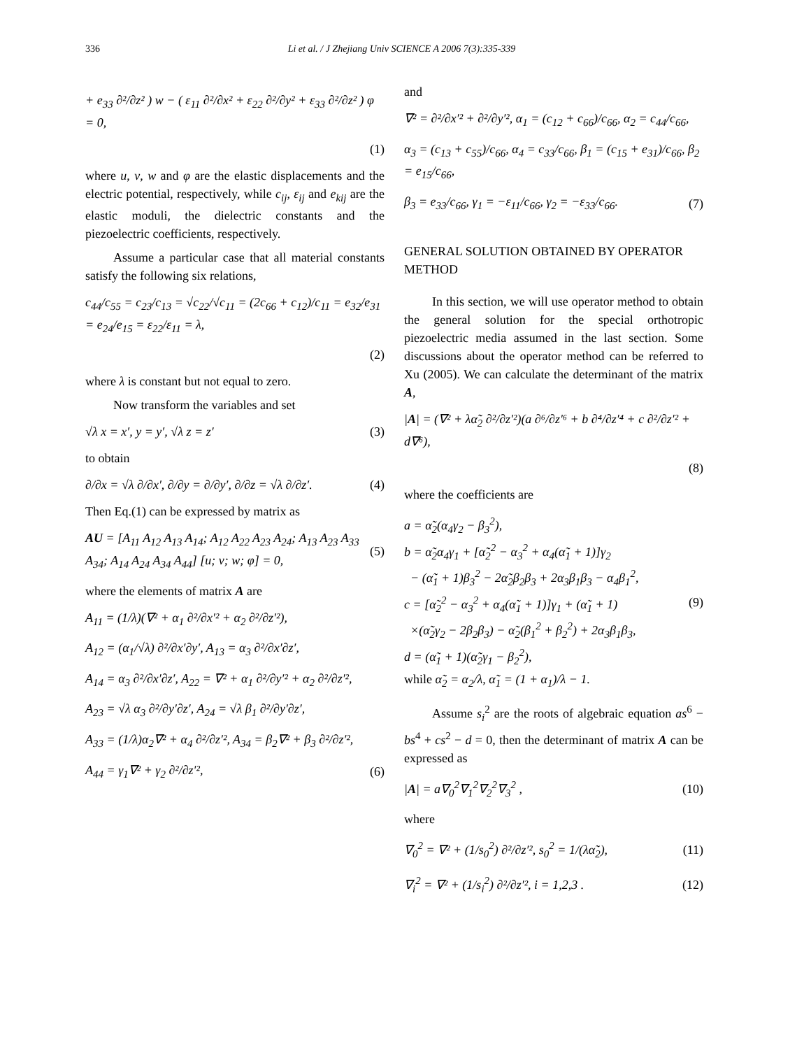336 Li et al. / J Zhejiang Univ SCIENCE A 2006 7(3):335-339
+ e<sub>33</sub> ∂²/∂z² ) w − ( ε<sub>11</sub> ∂²/∂x² + ε<sub>22</sub> ∂²/∂y² + ε<sub>33</sub> ∂²/∂z² ) φ = 0,
(1)
where u, v, w and φ are the elastic displacements and the electric potential, respectively, while c<sub>ij</sub>, ε<sub>ij</sub> and e<sub>kij</sub> are the elastic moduli, the dielectric constants and the piezoelectric coefficients, respectively.
Assume a particular case that all material constants satisfy the following six relations,
c<sub>44</sub>/c<sub>55</sub> = c<sub>23</sub>/c<sub>13</sub> = √c<sub>22</sub>/√c<sub>11</sub> = (2c<sub>66</sub> + c<sub>12</sub>)/c<sub>11</sub> = e<sub>32</sub>/e<sub>31</sub> = e<sub>24</sub>/e<sub>15</sub> = ε<sub>22</sub>/ε<sub>11</sub> = λ,
(2)
where λ is constant but not equal to zero.
Now transform the variables and set
√λ x = x′, y = y′, √λ z = z′ (3)
to obtain
∂/∂x = √λ ∂/∂x′, ∂/∂y = ∂/∂y′, ∂/∂z = √λ ∂/∂z′. (4)
Then Eq.(1) can be expressed by matrix as
AU = [A<sub>11</sub> A<sub>12</sub> A<sub>13</sub> A<sub>14</sub>; A<sub>12</sub> A<sub>22</sub> A<sub>23</sub> A<sub>24</sub>; A<sub>13</sub> A<sub>23</sub> A<sub>33</sub> A<sub>34</sub>; A<sub>14</sub> A<sub>24</sub> A<sub>34</sub> A<sub>44</sub>] [u; v; w; φ] = 0, (5)
where the elements of matrix A are
A<sub>11</sub> = (1/λ)(∇² + α<sub>1</sub> ∂²/∂x′² + α<sub>2</sub> ∂²/∂z′²),
A<sub>12</sub> = (α<sub>1</sub>/√λ) ∂²/∂x′∂y′, A<sub>13</sub> = α<sub>3</sub> ∂²/∂x′∂z′,
A<sub>14</sub> = α<sub>3</sub> ∂²/∂x′∂z′, A<sub>22</sub> = ∇² + α<sub>1</sub> ∂²/∂y′² + α<sub>2</sub> ∂²/∂z′²,
A<sub>23</sub> = √λ α<sub>3</sub> ∂²/∂y′∂z′, A<sub>24</sub> = √λ β<sub>1</sub> ∂²/∂y′∂z′,
A<sub>33</sub> = (1/λ)α<sub>2</sub>∇² + α<sub>4</sub> ∂²/∂z′², A<sub>34</sub> = β<sub>2</sub>∇² + β<sub>3</sub> ∂²/∂z′²,
A<sub>44</sub> = γ<sub>1</sub>∇² + γ<sub>2</sub> ∂²/∂z′², (6)
and
∇² = ∂²/∂x′² + ∂²/∂y′², α<sub>1</sub> = (c<sub>12</sub> + c<sub>66</sub>)/c<sub>66</sub>, α<sub>2</sub> = c<sub>44</sub>/c<sub>66</sub>,
α<sub>3</sub> = (c<sub>13</sub> + c<sub>55</sub>)/c<sub>66</sub>, α<sub>4</sub> = c<sub>33</sub>/c<sub>66</sub>, β<sub>1</sub> = (c<sub>15</sub> + e<sub>31</sub>)/c<sub>66</sub>, β<sub>2</sub> = e<sub>15</sub>/c<sub>66</sub>,
β<sub>3</sub> = e<sub>33</sub>/c<sub>66</sub>, γ<sub>1</sub> = −ε<sub>11</sub>/c<sub>66</sub>, γ<sub>2</sub> = −ε<sub>33</sub>/c<sub>66</sub>. (7)
GENERAL SOLUTION OBTAINED BY OPERATOR METHOD
In this section, we will use operator method to obtain the general solution for the special orthotropic piezoelectric media assumed in the last section. Some discussions about the operator method can be referred to Xu (2005). We can calculate the determinant of the matrix A,
|A| = (∇² + λα̃<sub>2</sub> ∂²/∂z′²)(a ∂⁶/∂z′⁶ + b ∂⁴/∂z′⁴ + c ∂²/∂z′² + d∇⁶),
(8)
where the coefficients are
a = α̃<sub>2</sub>(α<sub>4</sub>γ<sub>2</sub> − β<sub>3</sub><sup>2</sup>),
b = α̃<sub>2</sub>α<sub>4</sub>γ<sub>1</sub> + [α̃<sub>2</sub><sup>2</sup> − α<sub>3</sub><sup>2</sup> + α<sub>4</sub>(α̃<sub>1</sub> + 1)]γ<sub>2</sub>
− (α̃<sub>1</sub> + 1)β<sub>3</sub><sup>2</sup> − 2α̃<sub>2</sub>β<sub>2</sub>β<sub>3</sub> + 2α<sub>3</sub>β<sub>1</sub>β<sub>3</sub> − α<sub>4</sub>β<sub>1</sub><sup>2</sup>,
c = [α̃<sub>2</sub><sup>2</sup> − α<sub>3</sub><sup>2</sup> + α<sub>4</sub>(α̃<sub>1</sub> + 1)]γ<sub>1</sub> + (α̃<sub>1</sub> + 1)
×(α̃<sub>2</sub>γ<sub>2</sub> − 2β<sub>2</sub>β<sub>3</sub>) − α̃<sub>2</sub>(β<sub>1</sub><sup>2</sup> + β<sub>2</sub><sup>2</sup>) + 2α<sub>3</sub>β<sub>1</sub>β<sub>3</sub>,
d = (α̃<sub>1</sub> + 1)(α̃<sub>2</sub>γ<sub>1</sub> − β<sub>2</sub><sup>2</sup>),
while α̃<sub>2</sub> = α<sub>2</sub>/λ, α̃<sub>1</sub> = (1 + α<sub>1</sub>)/λ − 1. (9)
Assume s<sub>i</sub><sup>2</sup> are the roots of algebraic equation as<sup>6</sup> − bs<sup>4</sup> + cs<sup>2</sup> − d = 0, then the determinant of matrix A can be expressed as
|A| = a∇<sub>0</sub><sup>2</sup>∇<sub>1</sub><sup>2</sup>∇<sub>2</sub><sup>2</sup>∇<sub>3</sub><sup>2</sup> , (10)
where
∇<sub>0</sub><sup>2</sup> = ∇² + (1/s<sub>0</sub><sup>2</sup>) ∂²/∂z′², s<sub>0</sub><sup>2</sup> = 1/(λα̃<sub>2</sub>), (11)
∇<sub>i</sub><sup>2</sup> = ∇² + (1/s<sub>i</sub><sup>2</sup>) ∂²/∂z′², i = 1,2,3 . (12)